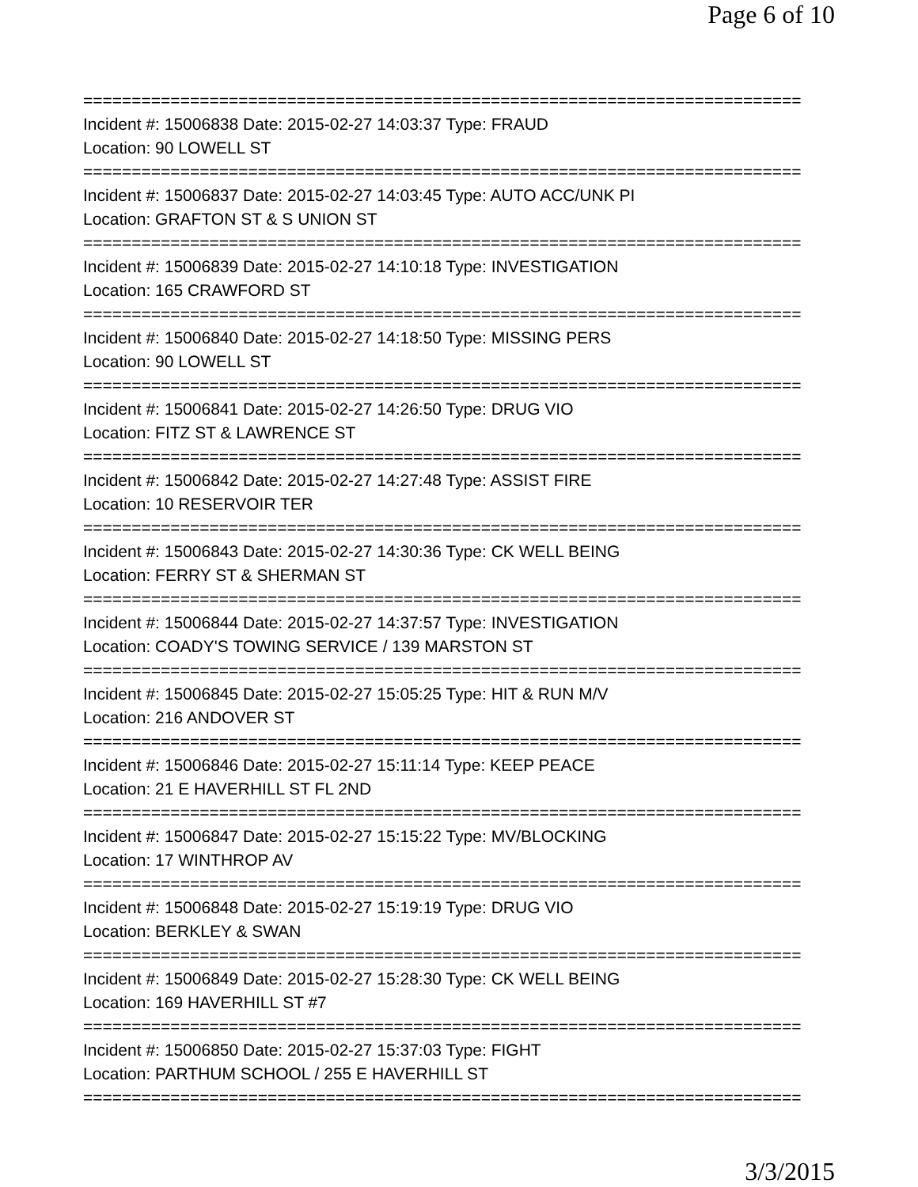Page 6 of 10
==========================================================================
Incident #: 15006838 Date: 2015-02-27 14:03:37 Type: FRAUD
Location: 90 LOWELL ST
==========================================================================
Incident #: 15006837 Date: 2015-02-27 14:03:45 Type: AUTO ACC/UNK PI
Location: GRAFTON ST & S UNION ST
==========================================================================
Incident #: 15006839 Date: 2015-02-27 14:10:18 Type: INVESTIGATION
Location: 165 CRAWFORD ST
==========================================================================
Incident #: 15006840 Date: 2015-02-27 14:18:50 Type: MISSING PERS
Location: 90 LOWELL ST
==========================================================================
Incident #: 15006841 Date: 2015-02-27 14:26:50 Type: DRUG VIO
Location: FITZ ST & LAWRENCE ST
==========================================================================
Incident #: 15006842 Date: 2015-02-27 14:27:48 Type: ASSIST FIRE
Location: 10 RESERVOIR TER
==========================================================================
Incident #: 15006843 Date: 2015-02-27 14:30:36 Type: CK WELL BEING
Location: FERRY ST & SHERMAN ST
==========================================================================
Incident #: 15006844 Date: 2015-02-27 14:37:57 Type: INVESTIGATION
Location: COADY'S TOWING SERVICE / 139 MARSTON ST
==========================================================================
Incident #: 15006845 Date: 2015-02-27 15:05:25 Type: HIT & RUN M/V
Location: 216 ANDOVER ST
==========================================================================
Incident #: 15006846 Date: 2015-02-27 15:11:14 Type: KEEP PEACE
Location: 21 E HAVERHILL ST FL 2ND
==========================================================================
Incident #: 15006847 Date: 2015-02-27 15:15:22 Type: MV/BLOCKING
Location: 17 WINTHROP AV
==========================================================================
Incident #: 15006848 Date: 2015-02-27 15:19:19 Type: DRUG VIO
Location: BERKLEY & SWAN
==========================================================================
Incident #: 15006849 Date: 2015-02-27 15:28:30 Type: CK WELL BEING
Location: 169 HAVERHILL ST #7
==========================================================================
Incident #: 15006850 Date: 2015-02-27 15:37:03 Type: FIGHT
Location: PARTHUM SCHOOL / 255 E HAVERHILL ST
==========================================================================
3/3/2015